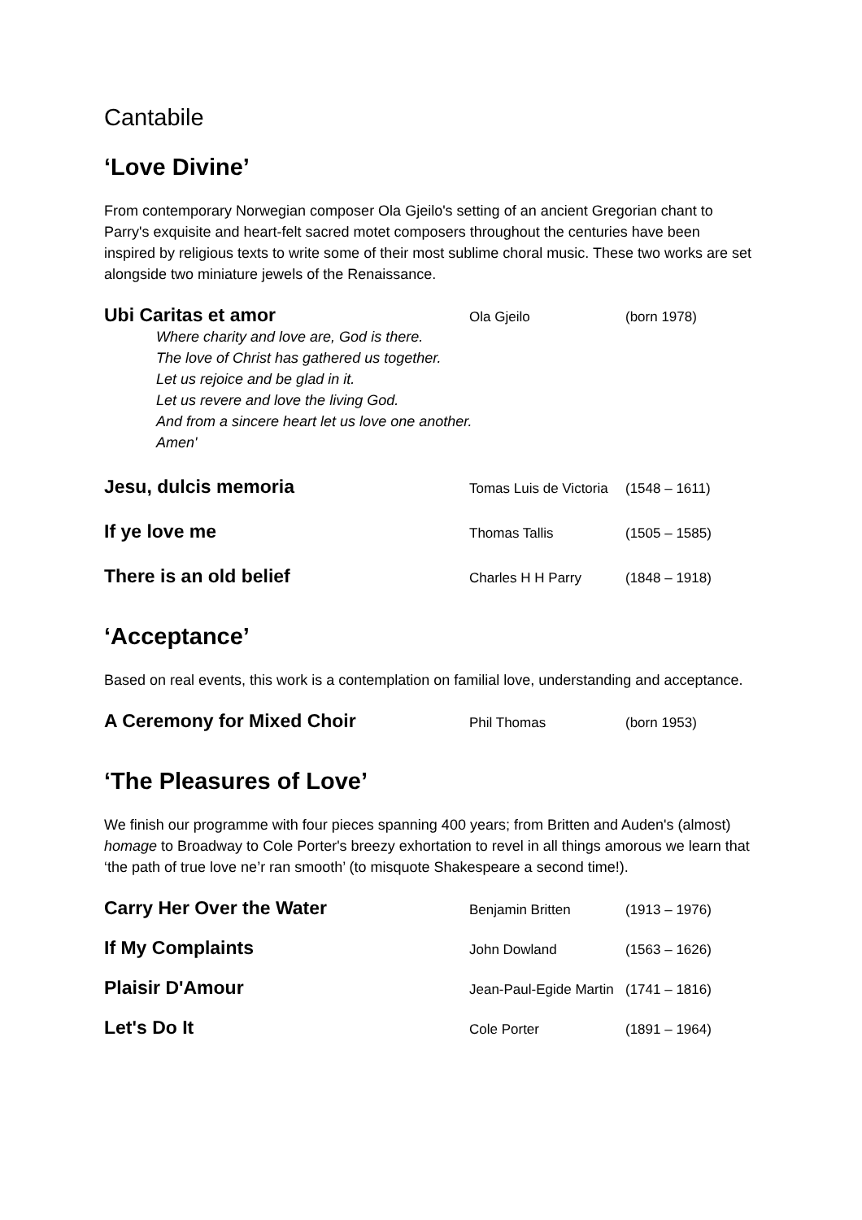Cantabile
‘Love Divine’
From contemporary Norwegian composer Ola Gjeilo's setting of an ancient Gregorian chant to Parry's exquisite and heart-felt sacred motet composers throughout the centuries have been inspired by religious texts to write some of their most sublime choral music. These two works are set alongside two miniature jewels of the Renaissance.
Ubi Caritas et amor Ola Gjeilo (born 1978)
Where charity and love are, God is there.
The love of Christ has gathered us together.
Let us rejoice and be glad in it.
Let us revere and love the living God.
And from a sincere heart let us love one another.
Amen'
Jesu, dulcis memoria Tomas Luis de Victoria (1548 – 1611)
If ye love me Thomas Tallis (1505 – 1585)
There is an old belief Charles H H Parry (1848 – 1918)
‘Acceptance’
Based on real events, this work is a contemplation on familial love, understanding and acceptance.
A Ceremony for Mixed Choir Phil Thomas (born 1953)
‘The Pleasures of Love’
We finish our programme with four pieces spanning 400 years; from Britten and Auden's (almost) homage to Broadway to Cole Porter's breezy exhortation to revel in all things amorous we learn that ‘the path of true love ne’r ran smooth’ (to misquote Shakespeare a second time!).
Carry Her Over the Water Benjamin Britten (1913 – 1976)
If My Complaints John Dowland (1563 – 1626)
Plaisir D'Amour Jean-Paul-Egide Martin (1741 – 1816)
Let's Do It Cole Porter (1891 – 1964)